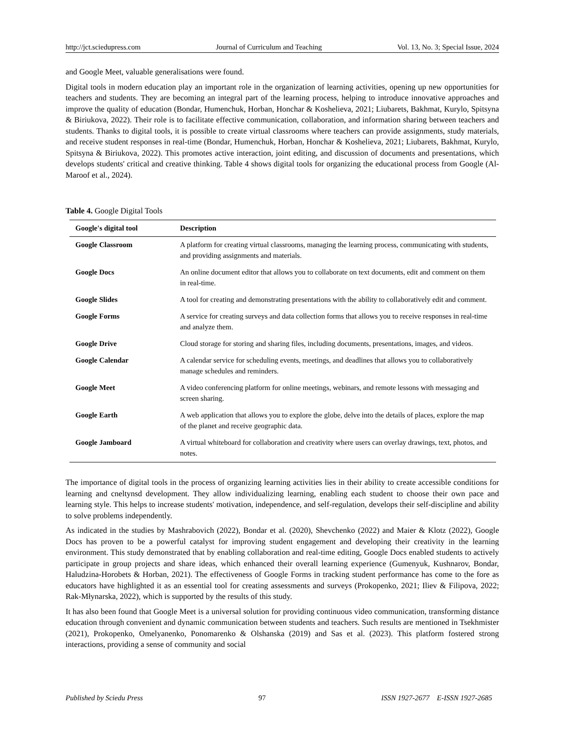http://jct.sciedupress.com Journal of Curriculum and Teaching Vol. 13, No. 3; Special Issue, 2024
and Google Meet, valuable generalisations were found.
Digital tools in modern education play an important role in the organization of learning activities, opening up new opportunities for teachers and students. They are becoming an integral part of the learning process, helping to introduce innovative approaches and improve the quality of education (Bondar, Humenchuk, Horban, Honchar & Koshelieva, 2021; Liubarets, Bakhmat, Kurylo, Spitsyna & Biriukova, 2022). Their role is to facilitate effective communication, collaboration, and information sharing between teachers and students. Thanks to digital tools, it is possible to create virtual classrooms where teachers can provide assignments, study materials, and receive student responses in real-time (Bondar, Humenchuk, Horban, Honchar & Koshelieva, 2021; Liubarets, Bakhmat, Kurylo, Spitsyna & Biriukova, 2022). This promotes active interaction, joint editing, and discussion of documents and presentations, which develops students' critical and creative thinking. Table 4 shows digital tools for organizing the educational process from Google (Al-Maroof et al., 2024).
Table 4. Google Digital Tools
| Google's digital tool | Description |
| --- | --- |
| Google Classroom | A platform for creating virtual classrooms, managing the learning process, communicating with students, and providing assignments and materials. |
| Google Docs | An online document editor that allows you to collaborate on text documents, edit and comment on them in real-time. |
| Google Slides | A tool for creating and demonstrating presentations with the ability to collaboratively edit and comment. |
| Google Forms | A service for creating surveys and data collection forms that allows you to receive responses in real-time and analyze them. |
| Google Drive | Cloud storage for storing and sharing files, including documents, presentations, images, and videos. |
| Google Calendar | A calendar service for scheduling events, meetings, and deadlines that allows you to collaboratively manage schedules and reminders. |
| Google Meet | A video conferencing platform for online meetings, webinars, and remote lessons with messaging and screen sharing. |
| Google Earth | A web application that allows you to explore the globe, delve into the details of places, explore the map of the planet and receive geographic data. |
| Google Jamboard | A virtual whiteboard for collaboration and creativity where users can overlay drawings, text, photos, and notes. |
The importance of digital tools in the process of organizing learning activities lies in their ability to create accessible conditions for learning and cneltynsd development. They allow individualizing learning, enabling each student to choose their own pace and learning style. This helps to increase students' motivation, independence, and self-regulation, develops their self-discipline and ability to solve problems independently.
As indicated in the studies by Mashrabovich (2022), Bondar et al. (2020), Shevchenko (2022) and Maier & Klotz (2022), Google Docs has proven to be a powerful catalyst for improving student engagement and developing their creativity in the learning environment. This study demonstrated that by enabling collaboration and real-time editing, Google Docs enabled students to actively participate in group projects and share ideas, which enhanced their overall learning experience (Gumenyuk, Kushnarov, Bondar, Haludzina-Horobets & Horban, 2021). The effectiveness of Google Forms in tracking student performance has come to the fore as educators have highlighted it as an essential tool for creating assessments and surveys (Prokopenko, 2021; Iliev & Filipova, 2022; Rak-Młynarska, 2022), which is supported by the results of this study.
It has also been found that Google Meet is a universal solution for providing continuous video communication, transforming distance education through convenient and dynamic communication between students and teachers. Such results are mentioned in Tsekhmister (2021), Prokopenko, Omelyanenko, Ponomarenko & Olshanska (2019) and Sas et al. (2023). This platform fostered strong interactions, providing a sense of community and social
Published by Sciedu Press 97 ISSN 1927-2677 E-ISSN 1927-2685